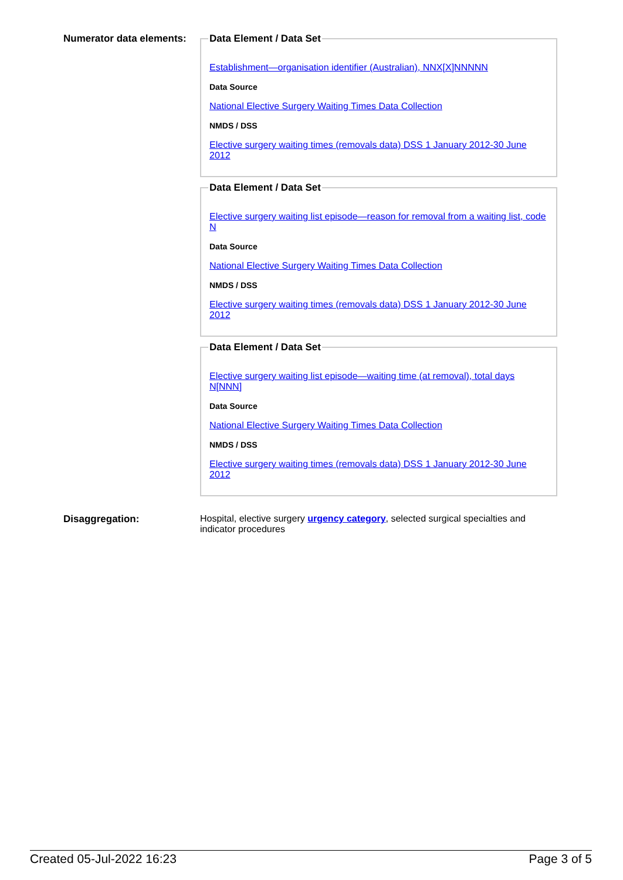Numerator data elements:
Data Element / Data Set
Establishment—organisation identifier (Australian), NNX[X]NNNNN
Data Source
National Elective Surgery Waiting Times Data Collection
NMDS / DSS
Elective surgery waiting times (removals data) DSS 1 January 2012-30 June 2012
Data Element / Data Set
Elective surgery waiting list episode—reason for removal from a waiting list, code N
Data Source
National Elective Surgery Waiting Times Data Collection
NMDS / DSS
Elective surgery waiting times (removals data) DSS 1 January 2012-30 June 2012
Data Element / Data Set
Elective surgery waiting list episode—waiting time (at removal), total days N[NNN]
Data Source
National Elective Surgery Waiting Times Data Collection
NMDS / DSS
Elective surgery waiting times (removals data) DSS 1 January 2012-30 June 2012
Disaggregation: Hospital, elective surgery urgency category, selected surgical specialties and indicator procedures
Created 05-Jul-2022 16:23 Page 3 of 5